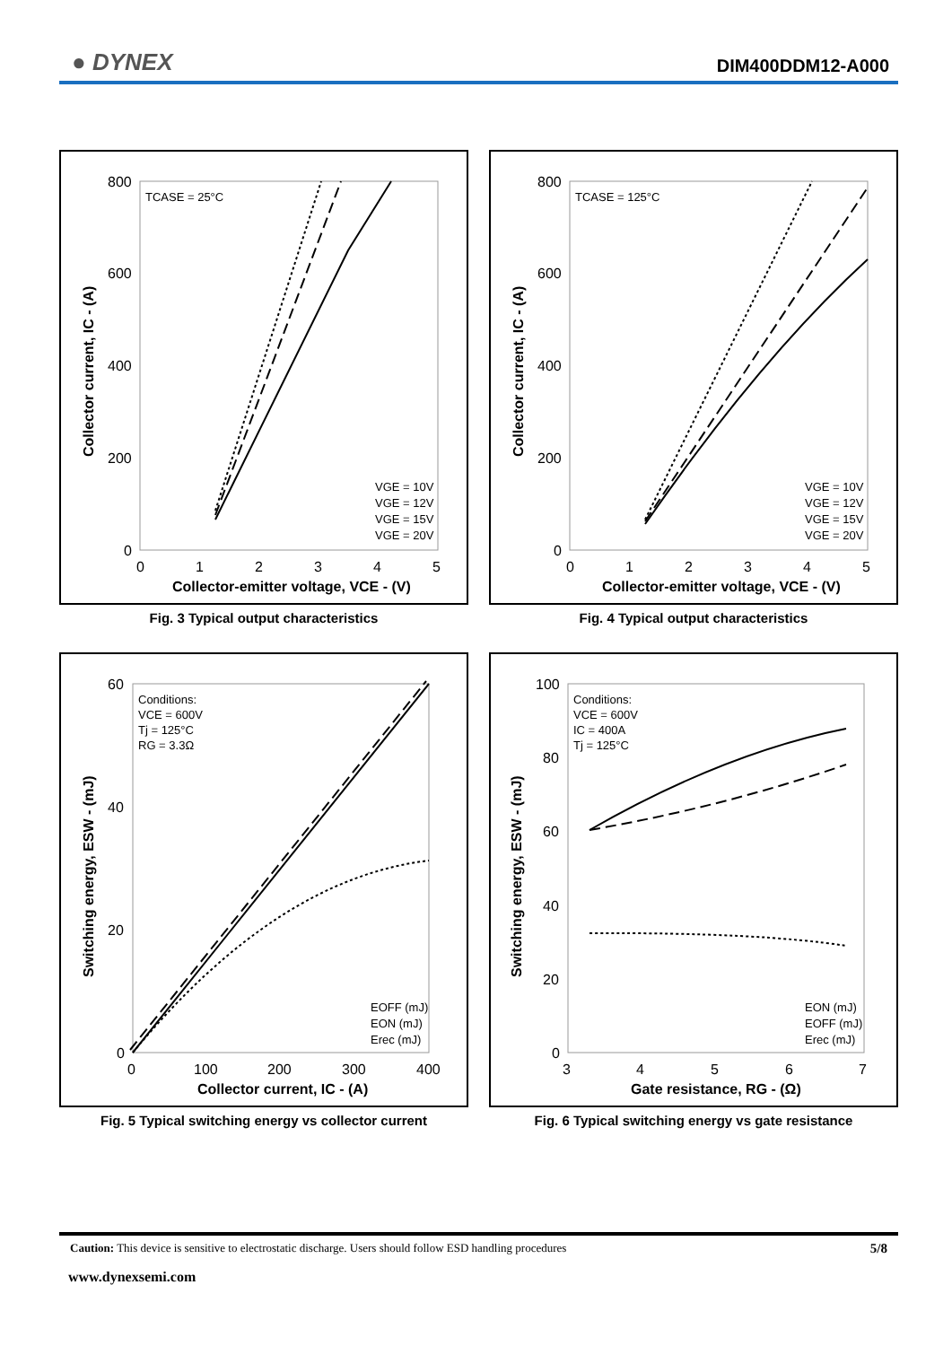● DYNEX DIM400DDM12-A000
800
600
400
200
0
0
1
2
3
4
5
Collector-emitter voltage, VCE - (V)
Collector current, IC - (A)
TCASE = 25°C
VGE = 10V
VGE = 12V
VGE = 15V
VGE = 20V
Fig. 3 Typical output characteristics
800
600
400
200
0
0
1
2
3
4
5
Collector-emitter voltage, VCE - (V)
Collector current, IC - (A)
TCASE = 125°C
VGE = 10V
VGE = 12V
VGE = 15V
VGE = 20V
Fig. 4 Typical output characteristics
60
40
20
0
0
100
200
300
400
Collector current, IC - (A)
Switching energy, ESW - (mJ)
Conditions:
VCE = 600V
Tj = 125°C
RG = 3.3Ω
EOFF (mJ)
EON (mJ)
Erec (mJ)
Fig. 5 Typical switching energy vs collector current
100
80
60
40
20
0
3
4
5
6
7
Gate resistance, RG - (Ω)
Switching energy, ESW - (mJ)
Conditions:
VCE = 600V
IC = 400A
Tj = 125°C
EON (mJ)
EOFF (mJ)
Erec (mJ)
Fig. 6 Typical switching energy vs gate resistance
Caution: This device is sensitive to electrostatic discharge. Users should follow ESD handling procedures 5/8
www.dynexsemi.com